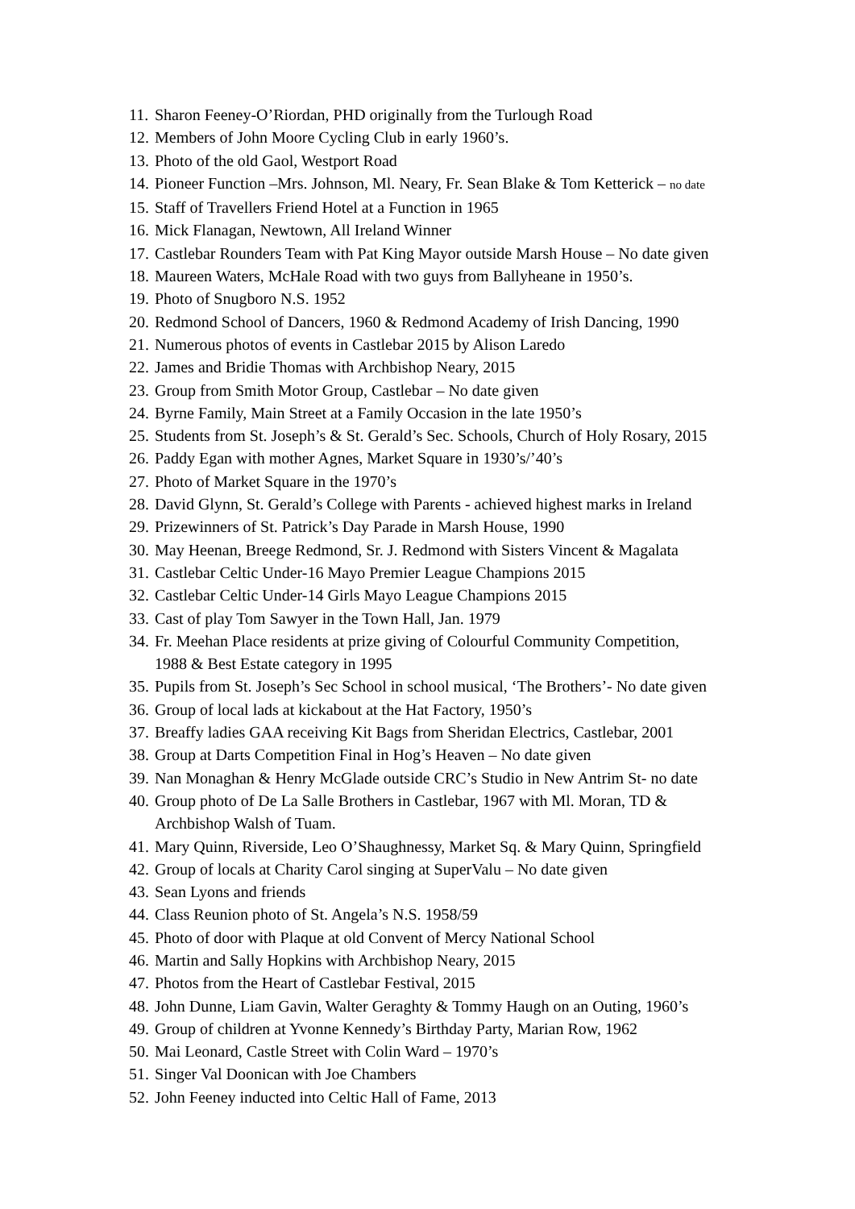11. Sharon Feeney-O’Riordan, PHD originally from the Turlough Road
12. Members of John Moore Cycling Club in early 1960’s.
13. Photo of the old Gaol, Westport Road
14. Pioneer Function –Mrs. Johnson, Ml. Neary, Fr. Sean Blake & Tom Ketterick – no date
15. Staff of Travellers Friend Hotel at a Function in 1965
16. Mick Flanagan, Newtown, All Ireland Winner
17. Castlebar Rounders Team with Pat King Mayor outside Marsh House – No date given
18. Maureen Waters, McHale Road with two guys from Ballyheane in 1950’s.
19. Photo of Snugboro N.S. 1952
20. Redmond School of Dancers, 1960 & Redmond Academy of Irish Dancing, 1990
21. Numerous photos of events in Castlebar 2015 by Alison Laredo
22. James and Bridie Thomas with Archbishop Neary, 2015
23. Group from Smith Motor Group, Castlebar – No date given
24. Byrne Family, Main Street at a Family Occasion in the late 1950’s
25. Students from St. Joseph’s & St. Gerald’s Sec. Schools, Church of Holy Rosary, 2015
26. Paddy Egan with mother Agnes, Market Square in 1930’s/’40’s
27. Photo of Market Square in the 1970’s
28. David Glynn, St. Gerald’s College with Parents - achieved highest marks in Ireland
29. Prizewinners of St. Patrick’s Day Parade in Marsh House, 1990
30. May Heenan, Breege Redmond, Sr. J. Redmond with Sisters Vincent & Magalata
31. Castlebar Celtic Under-16 Mayo Premier League Champions 2015
32. Castlebar Celtic Under-14 Girls Mayo League Champions 2015
33. Cast of play Tom Sawyer in the Town Hall, Jan. 1979
34. Fr. Meehan Place residents at prize giving of Colourful Community Competition,
1988 & Best Estate category in 1995
35. Pupils from St. Joseph’s Sec School in school musical, ‘The Brothers’- No date given
36. Group of local lads at kickabout at the Hat Factory, 1950’s
37. Breaffy ladies GAA receiving Kit Bags from Sheridan Electrics, Castlebar, 2001
38. Group at Darts Competition Final in Hog’s Heaven – No date given
39. Nan Monaghan & Henry McGlade outside CRC’s Studio in New Antrim St- no date
40. Group photo of De La Salle Brothers in Castlebar, 1967 with Ml. Moran, TD &
Archbishop Walsh of Tuam.
41. Mary Quinn, Riverside, Leo O’Shaughnessy, Market Sq. & Mary Quinn, Springfield
42. Group of locals at Charity Carol singing at SuperValu – No date given
43. Sean Lyons and friends
44. Class Reunion photo of St. Angela’s N.S. 1958/59
45. Photo of door with Plaque at old Convent of Mercy National School
46. Martin and Sally Hopkins with Archbishop Neary, 2015
47. Photos from the Heart of Castlebar Festival, 2015
48. John Dunne, Liam Gavin, Walter Geraghty & Tommy Haugh on an Outing, 1960’s
49. Group of children at Yvonne Kennedy’s Birthday Party, Marian Row, 1962
50. Mai Leonard, Castle Street with Colin Ward – 1970’s
51. Singer Val Doonican with Joe Chambers
52. John Feeney inducted into Celtic Hall of Fame, 2013